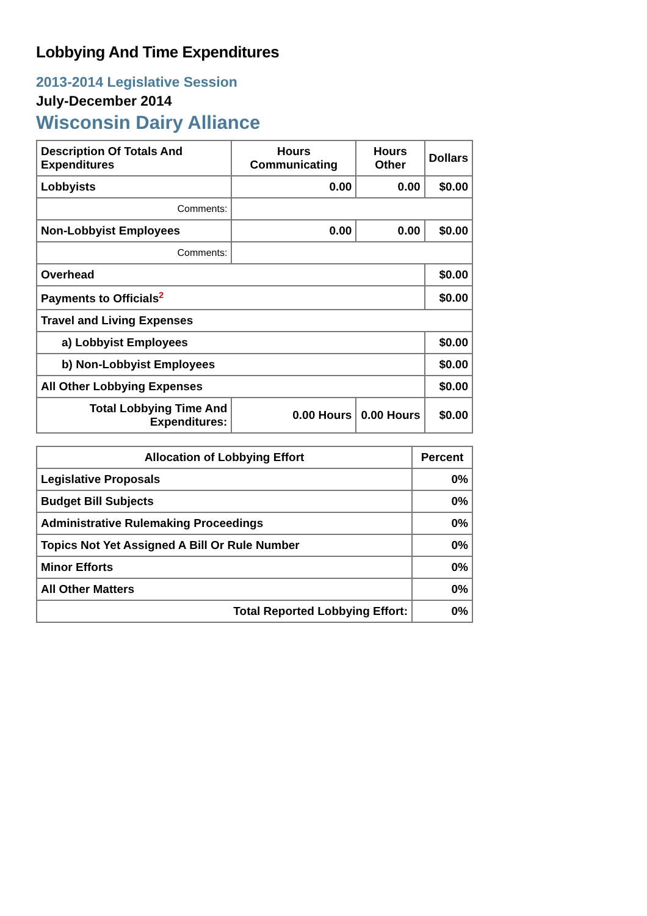Lobbying And Time Expenditures
2013-2014 Legislative Session
July-December 2014
Wisconsin Dairy Alliance
| Description Of Totals And Expenditures | Hours Communicating | Hours Other | Dollars |
| --- | --- | --- | --- |
| Lobbyists | 0.00 | 0.00 | $0.00 |
| Comments: | | | |
| Non-Lobbyist Employees | 0.00 | 0.00 | $0.00 |
| Comments: | | | |
| Overhead | | | $0.00 |
| Payments to Officials<sup>2</sup> | | | $0.00 |
| Travel and Living Expenses | | | |
| a) Lobbyist Employees | | | $0.00 |
| b) Non-Lobbyist Employees | | | $0.00 |
| All Other Lobbying Expenses | | | $0.00 |
| Total Lobbying Time And Expenditures: | 0.00 Hours | 0.00 Hours | $0.00 |
| Allocation of Lobbying Effort | Percent |
| --- | --- |
| Legislative Proposals | 0% |
| Budget Bill Subjects | 0% |
| Administrative Rulemaking Proceedings | 0% |
| Topics Not Yet Assigned A Bill Or Rule Number | 0% |
| Minor Efforts | 0% |
| All Other Matters | 0% |
| Total Reported Lobbying Effort: | 0% |